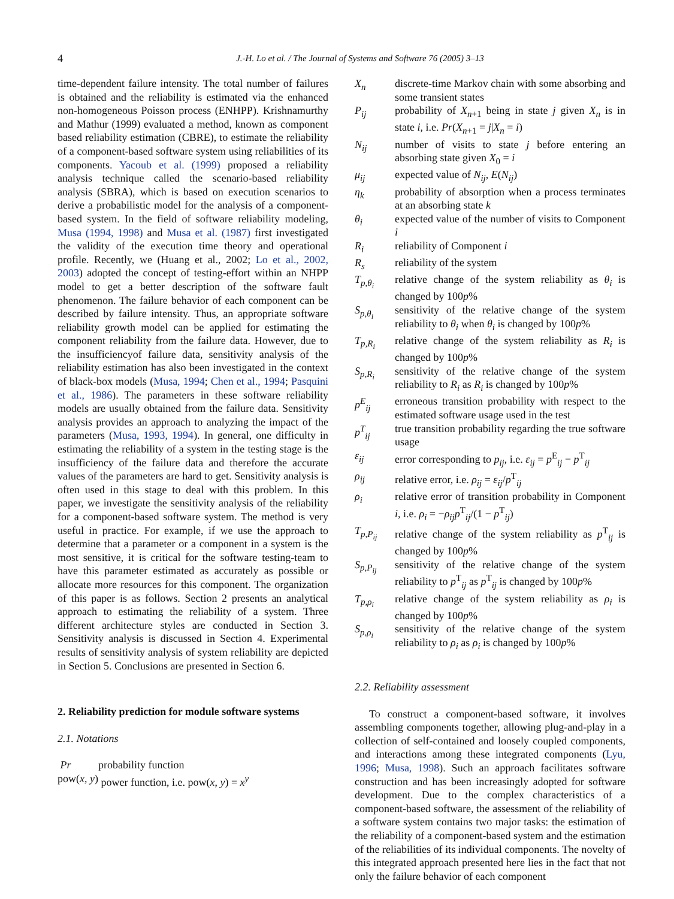4 J.-H. Lo et al. / The Journal of Systems and Software 76 (2005) 3–13
time-dependent failure intensity. The total number of failures is obtained and the reliability is estimated via the enhanced non-homogeneous Poisson process (ENHPP). Krishnamurthy and Mathur (1999) evaluated a method, known as component based reliability estimation (CBRE), to estimate the reliability of a component-based software system using reliabilities of its components. Yacoub et al. (1999) proposed a reliability analysis technique called the scenario-based reliability analysis (SBRA), which is based on execution scenarios to derive a probabilistic model for the analysis of a component-based system. In the field of software reliability modeling, Musa (1994, 1998) and Musa et al. (1987) first investigated the validity of the execution time theory and operational profile. Recently, we (Huang et al., 2002; Lo et al., 2002, 2003) adopted the concept of testing-effort within an NHPP model to get a better description of the software fault phenomenon. The failure behavior of each component can be described by failure intensity. Thus, an appropriate software reliability growth model can be applied for estimating the component reliability from the failure data. However, due to the insufficiencyof failure data, sensitivity analysis of the reliability estimation has also been investigated in the context of black-box models (Musa, 1994; Chen et al., 1994; Pasquini et al., 1986). The parameters in these software reliability models are usually obtained from the failure data. Sensitivity analysis provides an approach to analyzing the impact of the parameters (Musa, 1993, 1994). In general, one difficulty in estimating the reliability of a system in the testing stage is the insufficiency of the failure data and therefore the accurate values of the parameters are hard to get. Sensitivity analysis is often used in this stage to deal with this problem. In this paper, we investigate the sensitivity analysis of the reliability for a component-based software system. The method is very useful in practice. For example, if we use the approach to determine that a parameter or a component in a system is the most sensitive, it is critical for the software testing-team to have this parameter estimated as accurately as possible or allocate more resources for this component. The organization of this paper is as follows. Section 2 presents an analytical approach to estimating the reliability of a system. Three different architecture styles are conducted in Section 3. Sensitivity analysis is discussed in Section 4. Experimental results of sensitivity analysis of system reliability are depicted in Section 5. Conclusions are presented in Section 6.
2. Reliability prediction for module software systems
2.1. Notations
| Pr | probability function |
| pow( x , y ) | power function, i.e. pow( x , y ) = x<sup>y</sup> |
| X<sub>n</sub> | discrete-time Markov chain with some absorbing and some transient states |
| P<sub>ij</sub> | probability of X<sub>n+1</sub> being in state j given X<sub>n</sub> is in state i , i.e. Pr ( X<sub>n+1</sub> = j / X<sub>n</sub> = i ) |
| N<sub>ij</sub> | number of visits to state j before entering an absorbing state given X<sub>0</sub> = i |
| μ<sub>ij</sub> | expected value of N<sub>ij</sub> , E ( N<sub>ij</sub> ) |
| η<sub>k</sub> | probability of absorption when a process terminates at an absorbing state k |
| θ<sub>i</sub> | expected value of the number of visits to Component i |
| R<sub>i</sub> | reliability of Component i |
| R<sub>s</sub> | reliability of the system |
| T<sub>p,θ<sub>i</sub></sub> | relative change of the system reliability as θ<sub>i</sub> is changed by 100 p % |
| S<sub>p,θ<sub>i</sub></sub> | sensitivity of the relative change of the system reliability to θ<sub>i</sub> when θ<sub>i</sub> is changed by 100 p % |
| T<sub>p,R<sub>i</sub></sub> | relative change of the system reliability as R<sub>i</sub> is changed by 100 p % |
| S<sub>p,R<sub>i</sub></sub> | sensitivity of the relative change of the system reliability to R<sub>i</sub> as R<sub>i</sub> is changed by 100 p % |
| p<sup>E</sup><sub>ij</sub> | erroneous transition probability with respect to the estimated software usage used in the test |
| p<sup>T</sup><sub>ij</sub> | true transition probability regarding the true software usage |
| ε<sub>ij</sub> | error corresponding to p<sub>ij</sub> , i.e. ε<sub>ij</sub> = p<sup>E</sup><sub>ij</sub> − p<sup>T</sup><sub>ij</sub> |
| ρ<sub>ij</sub> | relative error, i.e. ρ<sub>ij</sub> = ε<sub>ij</sub> / p<sup>T</sup><sub>ij</sub> |
| ρ<sub>i</sub> | relative error of transition probability in Component i , i.e. ρ<sub>i</sub> = − ρ<sub>ij</sub>p<sup>T</sup><sub>ij</sub>/(1 − p<sup>T</sup><sub>ij</sub>) |
| T<sub>p,P<sub>ij</sub></sub> | relative change of the system reliability as p<sup>T</sup><sub>ij</sub> is changed by 100 p % |
| S<sub>p,P<sub>ij</sub></sub> | sensitivity of the relative change of the system reliability to p<sup>T</sup><sub>ij</sub> as p<sup>T</sup><sub>ij</sub> is changed by 100 p % |
| T<sub>p,ρ<sub>i</sub></sub> | relative change of the system reliability as ρ<sub>i</sub> is changed by 100 p % |
| S<sub>p,ρ<sub>i</sub></sub> | sensitivity of the relative change of the system reliability to ρ<sub>i</sub> as ρ<sub>i</sub> is changed by 100 p % |
2.2. Reliability assessment
To construct a component-based software, it involves assembling components together, allowing plug-and-play in a collection of self-contained and loosely coupled components, and interactions among these integrated components (Lyu, 1996; Musa, 1998). Such an approach facilitates software construction and has been increasingly adopted for software development. Due to the complex characteristics of a component-based software, the assessment of the reliability of a software system contains two major tasks: the estimation of the reliability of a component-based system and the estimation of the reliabilities of its individual components. The novelty of this integrated approach presented here lies in the fact that not only the failure behavior of each component